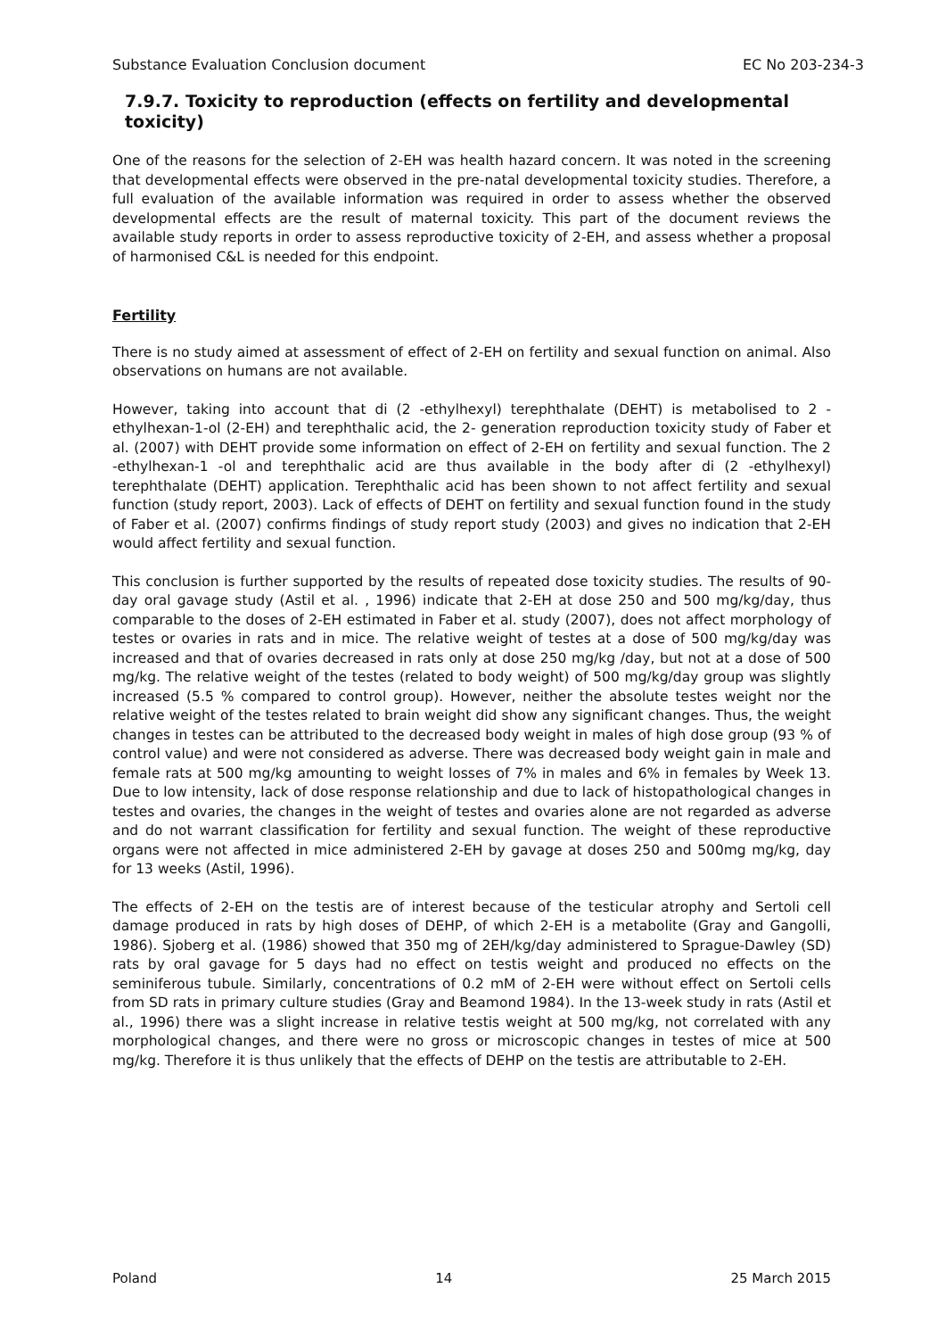Substance Evaluation Conclusion document EC No 203-234-3
7.9.7. Toxicity to reproduction (effects on fertility and developmental toxicity)
One of the reasons for the selection of 2-EH was health hazard concern. It was noted in the screening that developmental effects were observed in the pre-natal developmental toxicity studies. Therefore, a full evaluation of the available information was required in order to assess whether the observed developmental effects are the result of maternal toxicity. This part of the document reviews the available study reports in order to assess reproductive toxicity of 2-EH, and assess whether a proposal of harmonised C&L is needed for this endpoint.
Fertility
There is no study aimed at assessment of effect of 2-EH on fertility and sexual function on animal. Also observations on humans are not available.
However, taking into account that di (2 -ethylhexyl) terephthalate (DEHT) is metabolised to 2 -ethylhexan-1-ol (2-EH) and terephthalic acid, the 2- generation reproduction toxicity study of Faber et al. (2007) with DEHT provide some information on effect of 2-EH on fertility and sexual function. The 2 -ethylhexan-1 -ol and terephthalic acid are thus available in the body after di (2 -ethylhexyl) terephthalate (DEHT) application. Terephthalic acid has been shown to not affect fertility and sexual function (study report, 2003). Lack of effects of DEHT on fertility and sexual function found in the study of Faber et al. (2007) confirms findings of study report study (2003) and gives no indication that 2-EH would affect fertility and sexual function.
This conclusion is further supported by the results of repeated dose toxicity studies. The results of 90-day oral gavage study (Astil et al. , 1996) indicate that 2-EH at dose 250 and 500 mg/kg/day, thus comparable to the doses of 2-EH estimated in Faber et al. study (2007), does not affect morphology of testes or ovaries in rats and in mice. The relative weight of testes at a dose of 500 mg/kg/day was increased and that of ovaries decreased in rats only at dose 250 mg/kg /day, but not at a dose of 500 mg/kg. The relative weight of the testes (related to body weight) of 500 mg/kg/day group was slightly increased (5.5 % compared to control group). However, neither the absolute testes weight nor the relative weight of the testes related to brain weight did show any significant changes. Thus, the weight changes in testes can be attributed to the decreased body weight in males of high dose group (93 % of control value) and were not considered as adverse. There was decreased body weight gain in male and female rats at 500 mg/kg amounting to weight losses of 7% in males and 6% in females by Week 13. Due to low intensity, lack of dose response relationship and due to lack of histopathological changes in testes and ovaries, the changes in the weight of testes and ovaries alone are not regarded as adverse and do not warrant classification for fertility and sexual function. The weight of these reproductive organs were not affected in mice administered 2-EH by gavage at doses 250 and 500mg mg/kg, day for 13 weeks (Astil, 1996).
The effects of 2-EH on the testis are of interest because of the testicular atrophy and Sertoli cell damage produced in rats by high doses of DEHP, of which 2-EH is a metabolite (Gray and Gangolli, 1986). Sjoberg et al. (1986) showed that 350 mg of 2EH/kg/day administered to Sprague-Dawley (SD) rats by oral gavage for 5 days had no effect on testis weight and produced no effects on the seminiferous tubule. Similarly, concentrations of 0.2 mM of 2-EH were without effect on Sertoli cells from SD rats in primary culture studies (Gray and Beamond 1984). In the 13-week study in rats (Astil et al., 1996) there was a slight increase in relative testis weight at 500 mg/kg, not correlated with any morphological changes, and there were no gross or microscopic changes in testes of mice at 500 mg/kg. Therefore it is thus unlikely that the effects of DEHP on the testis are attributable to 2-EH.
Poland 14 25 March 2015